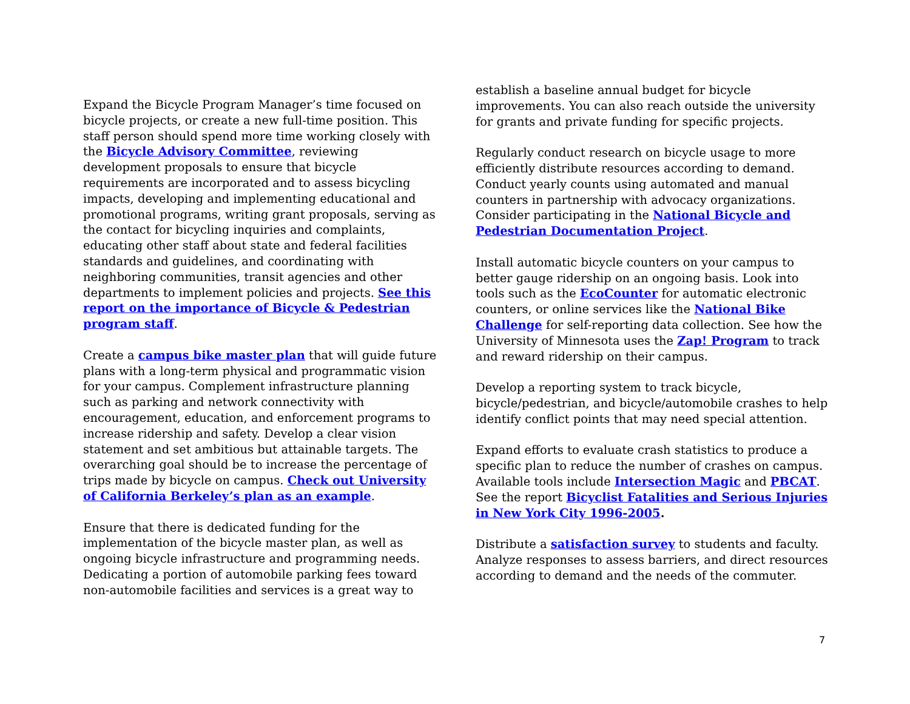Expand the Bicycle Program Manager’s time focused on bicycle projects, or create a new full-time position. This staff person should spend more time working closely with the Bicycle Advisory Committee, reviewing development proposals to ensure that bicycle requirements are incorporated and to assess bicycling impacts, developing and implementing educational and promotional programs, writing grant proposals, serving as the contact for bicycling inquiries and complaints, educating other staff about state and federal facilities standards and guidelines, and coordinating with neighboring communities, transit agencies and other departments to implement policies and projects. See this report on the importance of Bicycle & Pedestrian program staff.
Create a campus bike master plan that will guide future plans with a long-term physical and programmatic vision for your campus. Complement infrastructure planning such as parking and network connectivity with encouragement, education, and enforcement programs to increase ridership and safety. Develop a clear vision statement and set ambitious but attainable targets. The overarching goal should be to increase the percentage of trips made by bicycle on campus. Check out University of California Berkeley’s plan as an example.
Ensure that there is dedicated funding for the implementation of the bicycle master plan, as well as ongoing bicycle infrastructure and programming needs. Dedicating a portion of automobile parking fees toward non-automobile facilities and services is a great way to
establish a baseline annual budget for bicycle improvements. You can also reach outside the university for grants and private funding for specific projects.
Regularly conduct research on bicycle usage to more efficiently distribute resources according to demand. Conduct yearly counts using automated and manual counters in partnership with advocacy organizations. Consider participating in the National Bicycle and Pedestrian Documentation Project.
Install automatic bicycle counters on your campus to better gauge ridership on an ongoing basis. Look into tools such as the EcoCounter for automatic electronic counters, or online services like the National Bike Challenge for self-reporting data collection. See how the University of Minnesota uses the Zap! Program to track and reward ridership on their campus.
Develop a reporting system to track bicycle, bicycle/pedestrian, and bicycle/automobile crashes to help identify conflict points that may need special attention.
Expand efforts to evaluate crash statistics to produce a specific plan to reduce the number of crashes on campus. Available tools include Intersection Magic and PBCAT. See the report Bicyclist Fatalities and Serious Injuries in New York City 1996-2005.
Distribute a satisfaction survey to students and faculty. Analyze responses to assess barriers, and direct resources according to demand and the needs of the commuter.
7